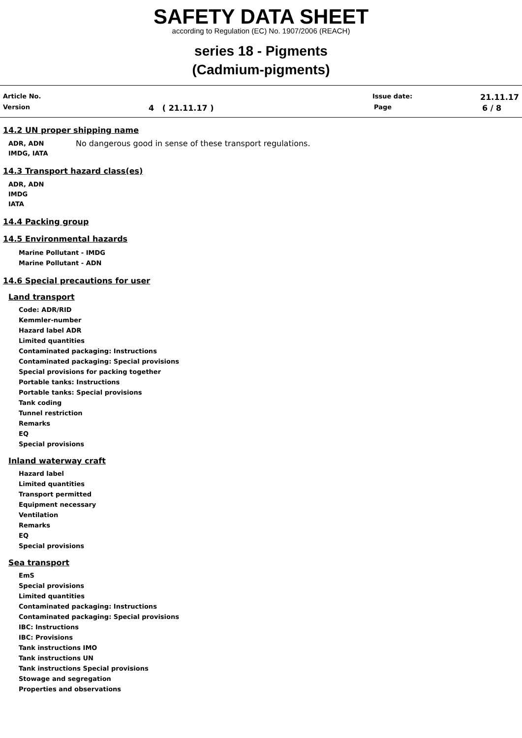SAFETY DATA SHEET
according to Regulation (EC) No. 1907/2006 (REACH)
series 18 - Pigments
(Cadmium-pigments)
Article No. Issue date: 21.11.17
Version 4 ( 21.11.17 ) Page 6 / 8
14.2 UN proper shipping name
ADR, ADN
IMDG, IATA
No dangerous good in sense of these transport regulations.
14.3 Transport hazard class(es)
ADR, ADN
IMDG
IATA
14.4 Packing group
14.5 Environmental hazards
Marine Pollutant - IMDG
Marine Pollutant - ADN
14.6 Special precautions for user
Land transport
Code: ADR/RID
Kemmler-number
Hazard label ADR
Limited quantities
Contaminated packaging: Instructions
Contaminated packaging: Special provisions
Special provisions for packing together
Portable tanks: Instructions
Portable tanks: Special provisions
Tank coding
Tunnel restriction
Remarks
EQ
Special provisions
Inland waterway craft
Hazard label
Limited quantities
Transport permitted
Equipment necessary
Ventilation
Remarks
EQ
Special provisions
Sea transport
EmS
Special provisions
Limited quantities
Contaminated packaging: Instructions
Contaminated packaging: Special provisions
IBC: Instructions
IBC: Provisions
Tank instructions IMO
Tank instructions UN
Tank instructions Special provisions
Stowage and segregation
Properties and observations